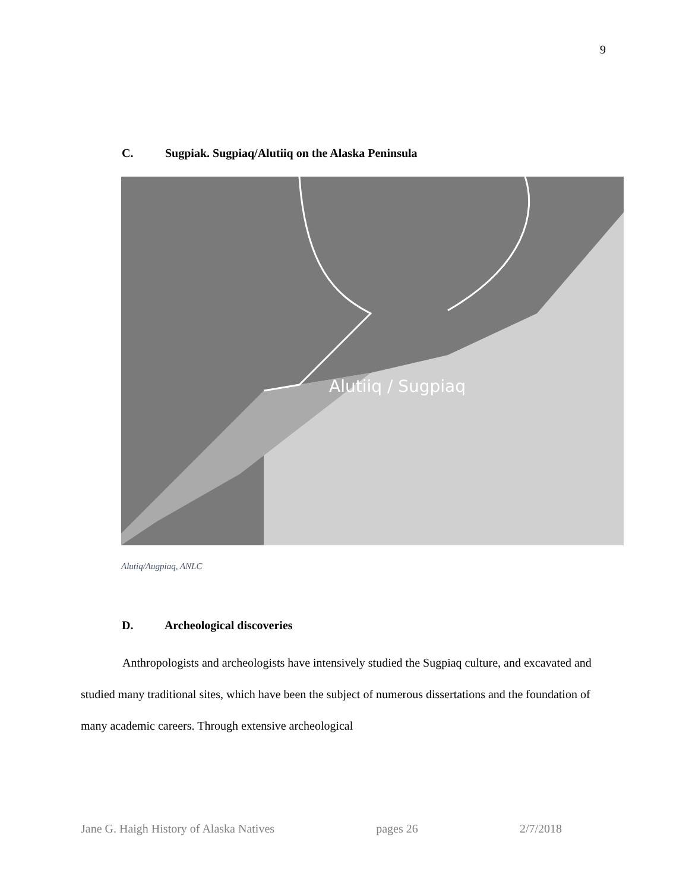9
C. Sugpiak. Sugpiaq/Alutiiq on the Alaska Peninsula
Alutiiq / Sugpiaq
Alutiq/Augpiaq, ANLC
D. Archeological discoveries
Anthropologists and archeologists have intensively studied the Sugpiaq culture, and excavated and studied many traditional sites, which have been the subject of numerous dissertations and the foundation of many academic careers. Through extensive archeological
Jane G. Haigh History of Alaska Natives pages 26 2/7/2018